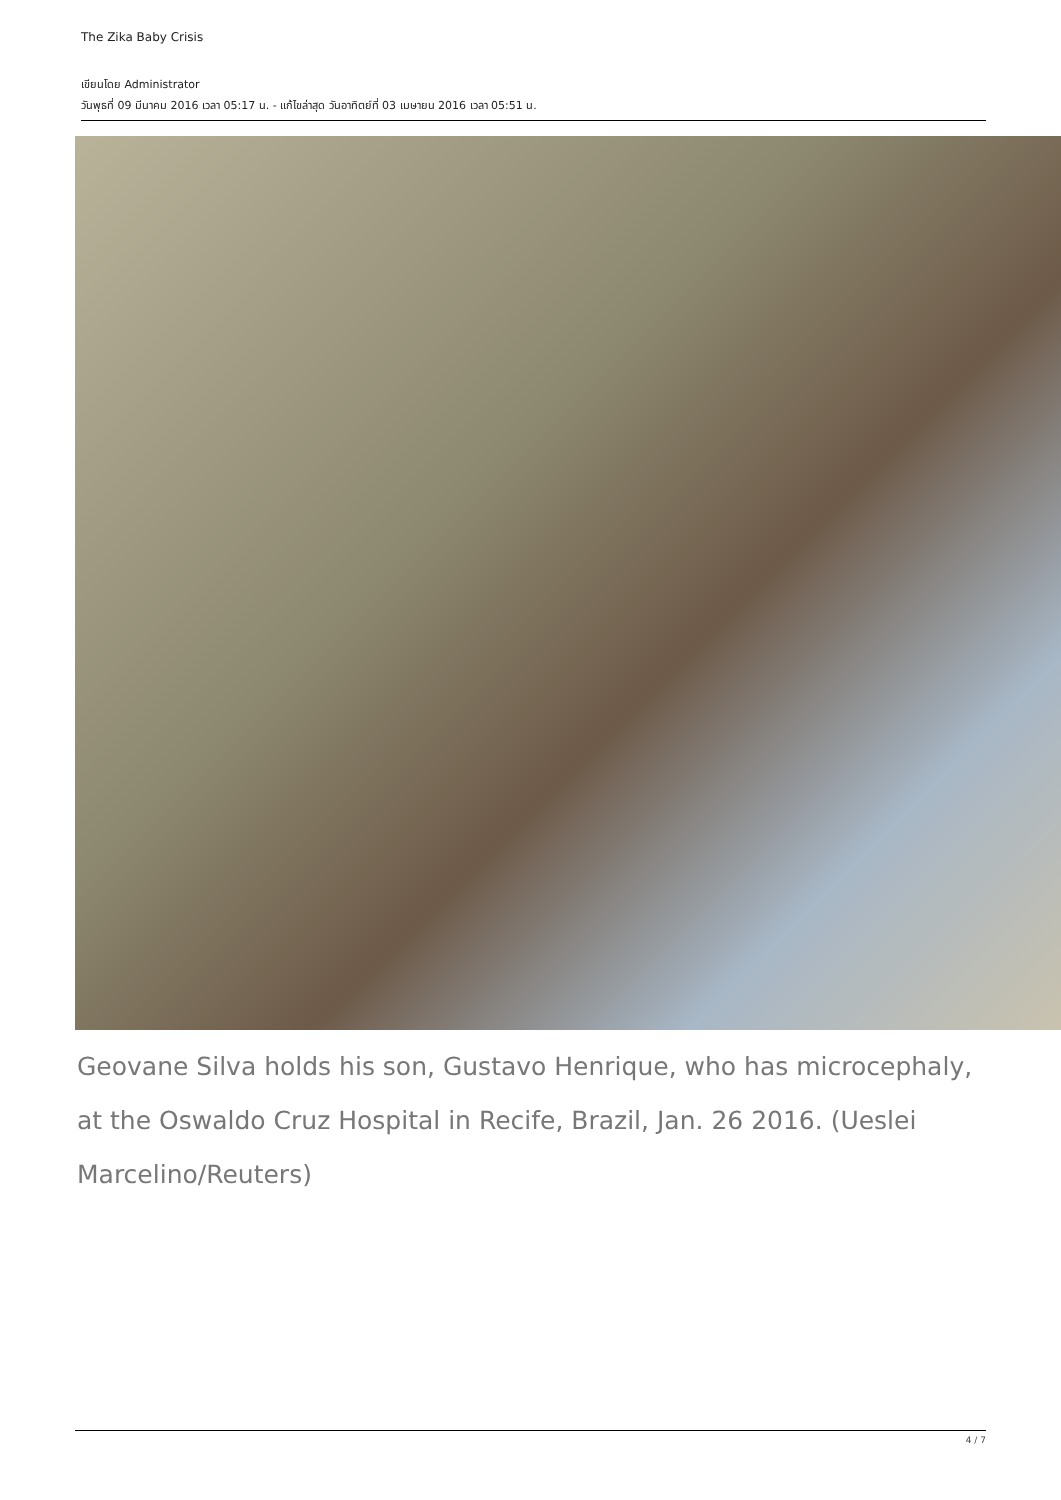The Zika Baby Crisis
เขียนโดย Administrator
วันพุธที่ 09 มีนาคม 2016 เวลา 05:17 น. - แก้ไขล่าสุด วันอาทิตย์ที่ 03 เมษายน 2016 เวลา 05:51 น.
Geovane Silva holds his son, Gustavo Henrique, who has microcephaly, at the Oswaldo Cruz Hospital in Recife, Brazil, Jan. 26 2016. (Ueslei Marcelino/Reuters)
4 / 7